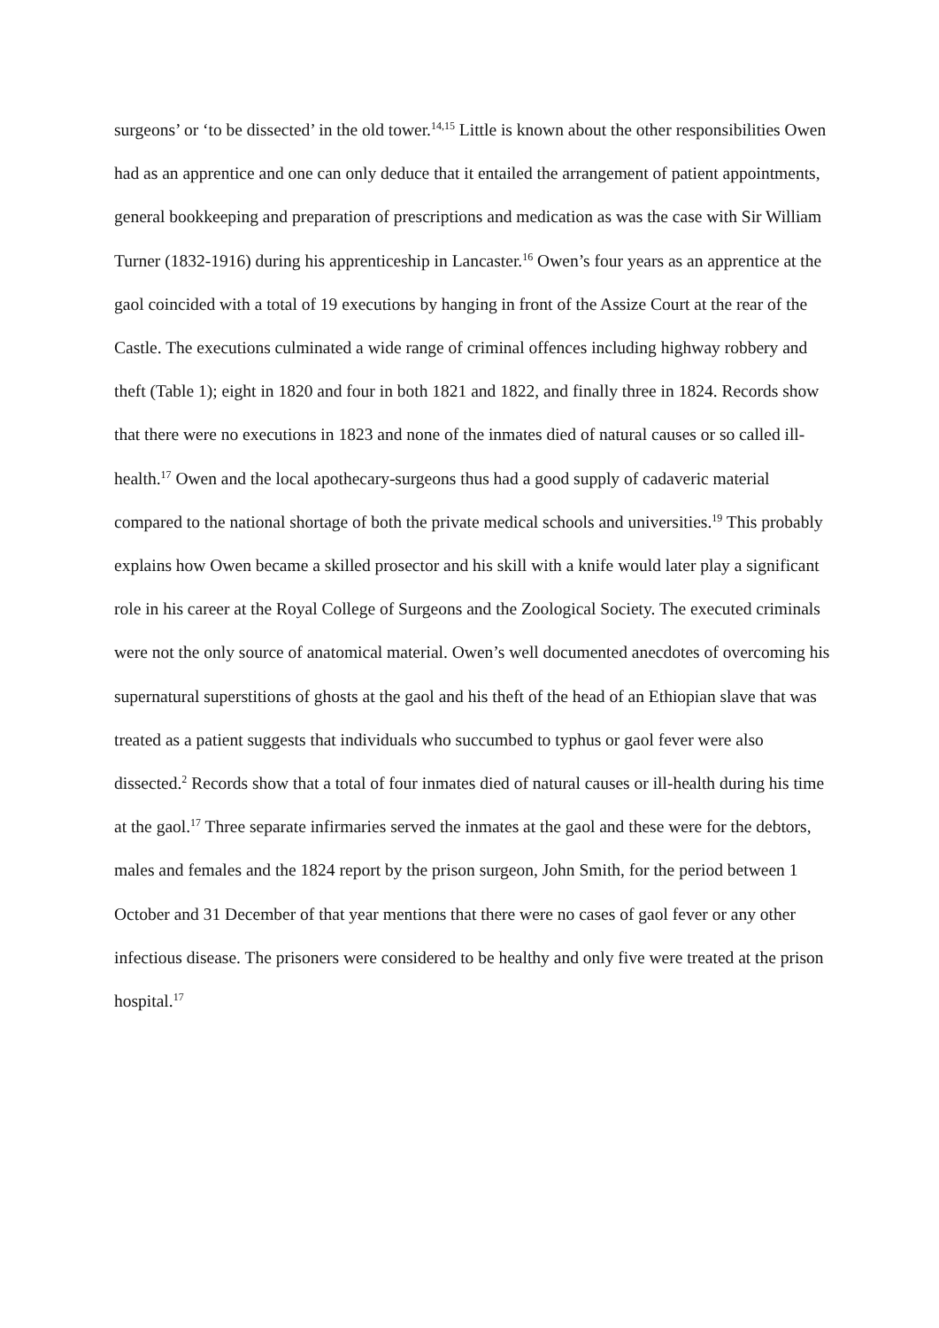surgeons’ or ‘to be dissected’ in the old tower.<sup>14,15</sup> Little is known about the other responsibilities Owen had as an apprentice and one can only deduce that it entailed the arrangement of patient appointments, general bookkeeping and preparation of prescriptions and medication as was the case with Sir William Turner (1832-1916) during his apprenticeship in Lancaster.<sup>16</sup> Owen’s four years as an apprentice at the gaol coincided with a total of 19 executions by hanging in front of the Assize Court at the rear of the Castle. The executions culminated a wide range of criminal offences including highway robbery and theft (Table 1); eight in 1820 and four in both 1821 and 1822, and finally three in 1824. Records show that there were no executions in 1823 and none of the inmates died of natural causes or so called ill-health.<sup>17</sup> Owen and the local apothecary-surgeons thus had a good supply of cadaveric material compared to the national shortage of both the private medical schools and universities.<sup>19</sup> This probably explains how Owen became a skilled prosector and his skill with a knife would later play a significant role in his career at the Royal College of Surgeons and the Zoological Society. The executed criminals were not the only source of anatomical material. Owen’s well documented anecdotes of overcoming his supernatural superstitions of ghosts at the gaol and his theft of the head of an Ethiopian slave that was treated as a patient suggests that individuals who succumbed to typhus or gaol fever were also dissected.<sup>2</sup> Records show that a total of four inmates died of natural causes or ill-health during his time at the gaol.<sup>17</sup> Three separate infirmaries served the inmates at the gaol and these were for the debtors, males and females and the 1824 report by the prison surgeon, John Smith, for the period between 1 October and 31 December of that year mentions that there were no cases of gaol fever or any other infectious disease. The prisoners were considered to be healthy and only five were treated at the prison hospital.<sup>17</sup>